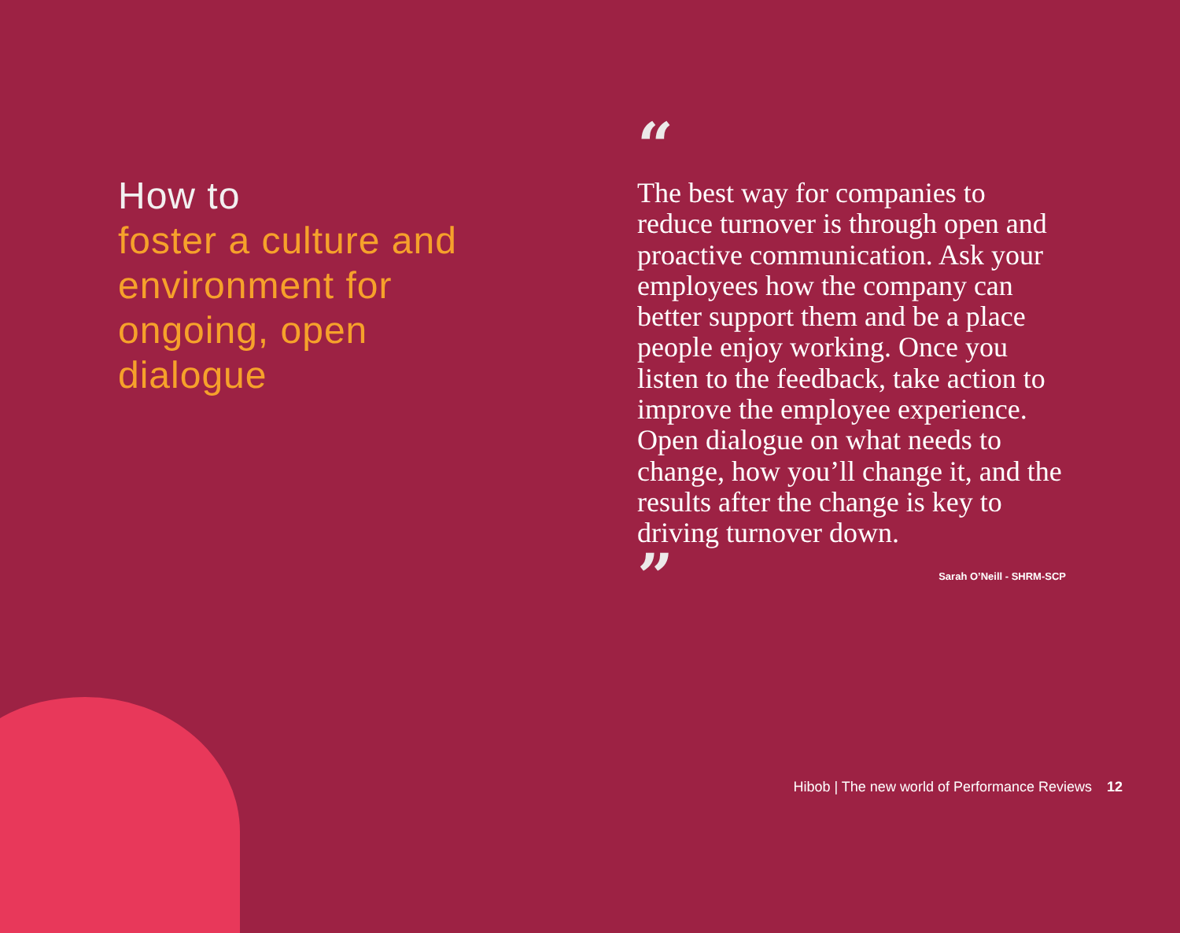How to
foster a culture and environment for ongoing, open dialogue
“
The best way for companies to reduce turnover is through open and proactive communication. Ask your employees how the company can better support them and be a place people enjoy working. Once you listen to the feedback, take action to improve the employee experience. Open dialogue on what needs to change, how you’ll change it, and the results after the change is key to driving turnover down.
”
Sarah O’Neill - SHRM-SCP
Hibob | The new world of Performance Reviews 12